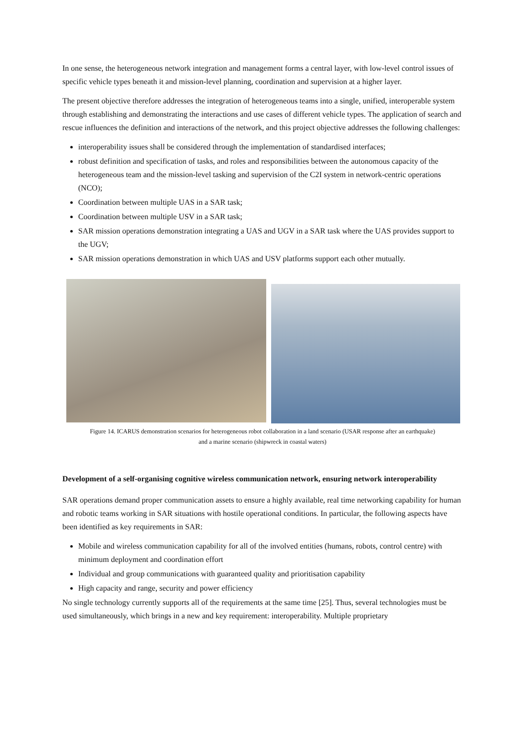In one sense, the heterogeneous network integration and management forms a central layer, with low-level control issues of specific vehicle types beneath it and mission-level planning, coordination and supervision at a higher layer.
The present objective therefore addresses the integration of heterogeneous teams into a single, unified, interoperable system through establishing and demonstrating the interactions and use cases of different vehicle types. The application of search and rescue influences the definition and interactions of the network, and this project objective addresses the following challenges:
interoperability issues shall be considered through the implementation of standardised interfaces;
robust definition and specification of tasks, and roles and responsibilities between the autonomous capacity of the heterogeneous team and the mission-level tasking and supervision of the C2I system in network-centric operations (NCO);
Coordination between multiple UAS in a SAR task;
Coordination between multiple USV in a SAR task;
SAR mission operations demonstration integrating a UAS and UGV in a SAR task where the UAS provides support to the UGV;
SAR mission operations demonstration in which UAS and USV platforms support each other mutually.
Figure 14. ICARUS demonstration scenarios for heterogeneous robot collaboration in a land scenario (USAR response after an earthquake)
and a marine scenario (shipwreck in coastal waters)
Development of a self-organising cognitive wireless communication network, ensuring network interoperability
SAR operations demand proper communication assets to ensure a highly available, real time networking capability for human and robotic teams working in SAR situations with hostile operational conditions. In particular, the following aspects have been identified as key requirements in SAR:
Mobile and wireless communication capability for all of the involved entities (humans, robots, control centre) with minimum deployment and coordination effort
Individual and group communications with guaranteed quality and prioritisation capability
High capacity and range, security and power efficiency
No single technology currently supports all of the requirements at the same time [25]. Thus, several technologies must be used simultaneously, which brings in a new and key requirement: interoperability. Multiple proprietary